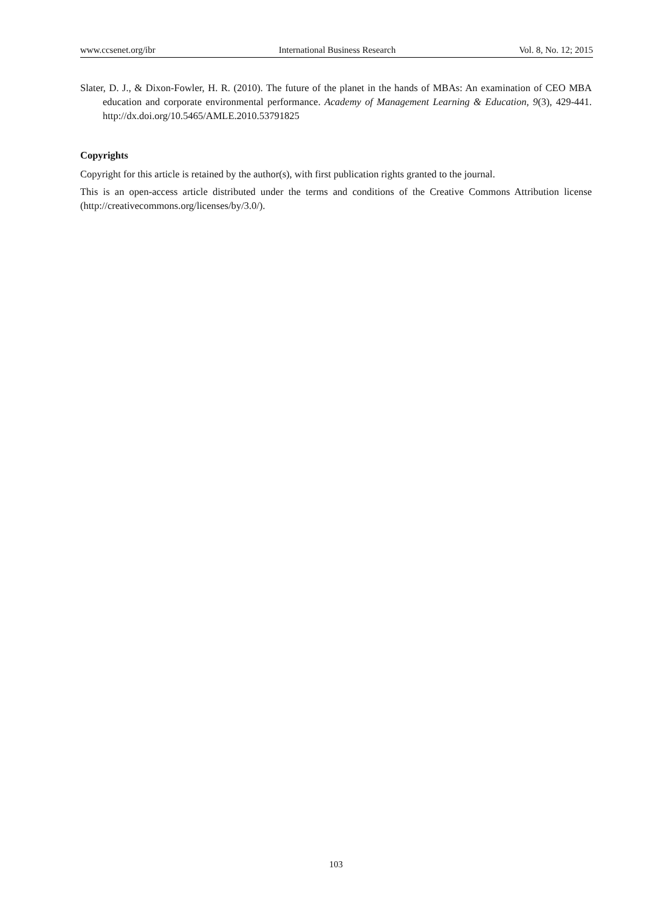www.ccsenet.org/ibr International Business Research Vol. 8, No. 12; 2015
Slater, D. J., & Dixon-Fowler, H. R. (2010). The future of the planet in the hands of MBAs: An examination of CEO MBA education and corporate environmental performance. Academy of Management Learning & Education, 9(3), 429-441. http://dx.doi.org/10.5465/AMLE.2010.53791825
Copyrights
Copyright for this article is retained by the author(s), with first publication rights granted to the journal.
This is an open-access article distributed under the terms and conditions of the Creative Commons Attribution license (http://creativecommons.org/licenses/by/3.0/).
103